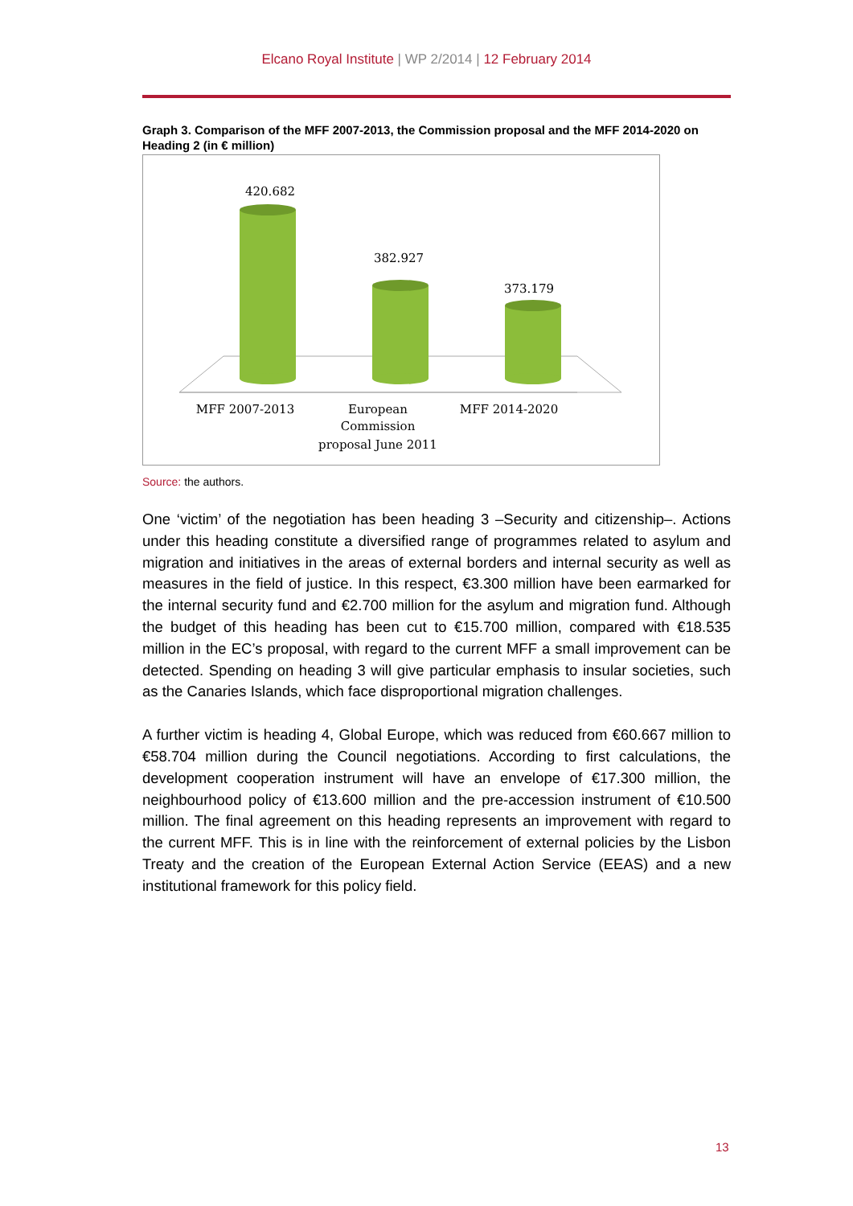Elcano Royal Institute | WP 2/2014 | 12 February 2014
Graph 3. Comparison of the MFF 2007-2013, the Commission proposal and the MFF 2014-2020 on Heading 2 (in € million)
420.682
382.927
373.179
MFF 2007-2013
European
Commission
proposal June 2011
MFF 2014-2020
Source: the authors.
One ‘victim’ of the negotiation has been heading 3 –Security and citizenship–. Actions under this heading constitute a diversified range of programmes related to asylum and migration and initiatives in the areas of external borders and internal security as well as measures in the field of justice. In this respect, €3.300 million have been earmarked for the internal security fund and €2.700 million for the asylum and migration fund. Although the budget of this heading has been cut to €15.700 million, compared with €18.535 million in the EC’s proposal, with regard to the current MFF a small improvement can be detected. Spending on heading 3 will give particular emphasis to insular societies, such as the Canaries Islands, which face disproportional migration challenges.
A further victim is heading 4, Global Europe, which was reduced from €60.667 million to €58.704 million during the Council negotiations. According to first calculations, the development cooperation instrument will have an envelope of €17.300 million, the neighbourhood policy of €13.600 million and the pre-accession instrument of €10.500 million. The final agreement on this heading represents an improvement with regard to the current MFF. This is in line with the reinforcement of external policies by the Lisbon Treaty and the creation of the European External Action Service (EEAS) and a new institutional framework for this policy field.
13